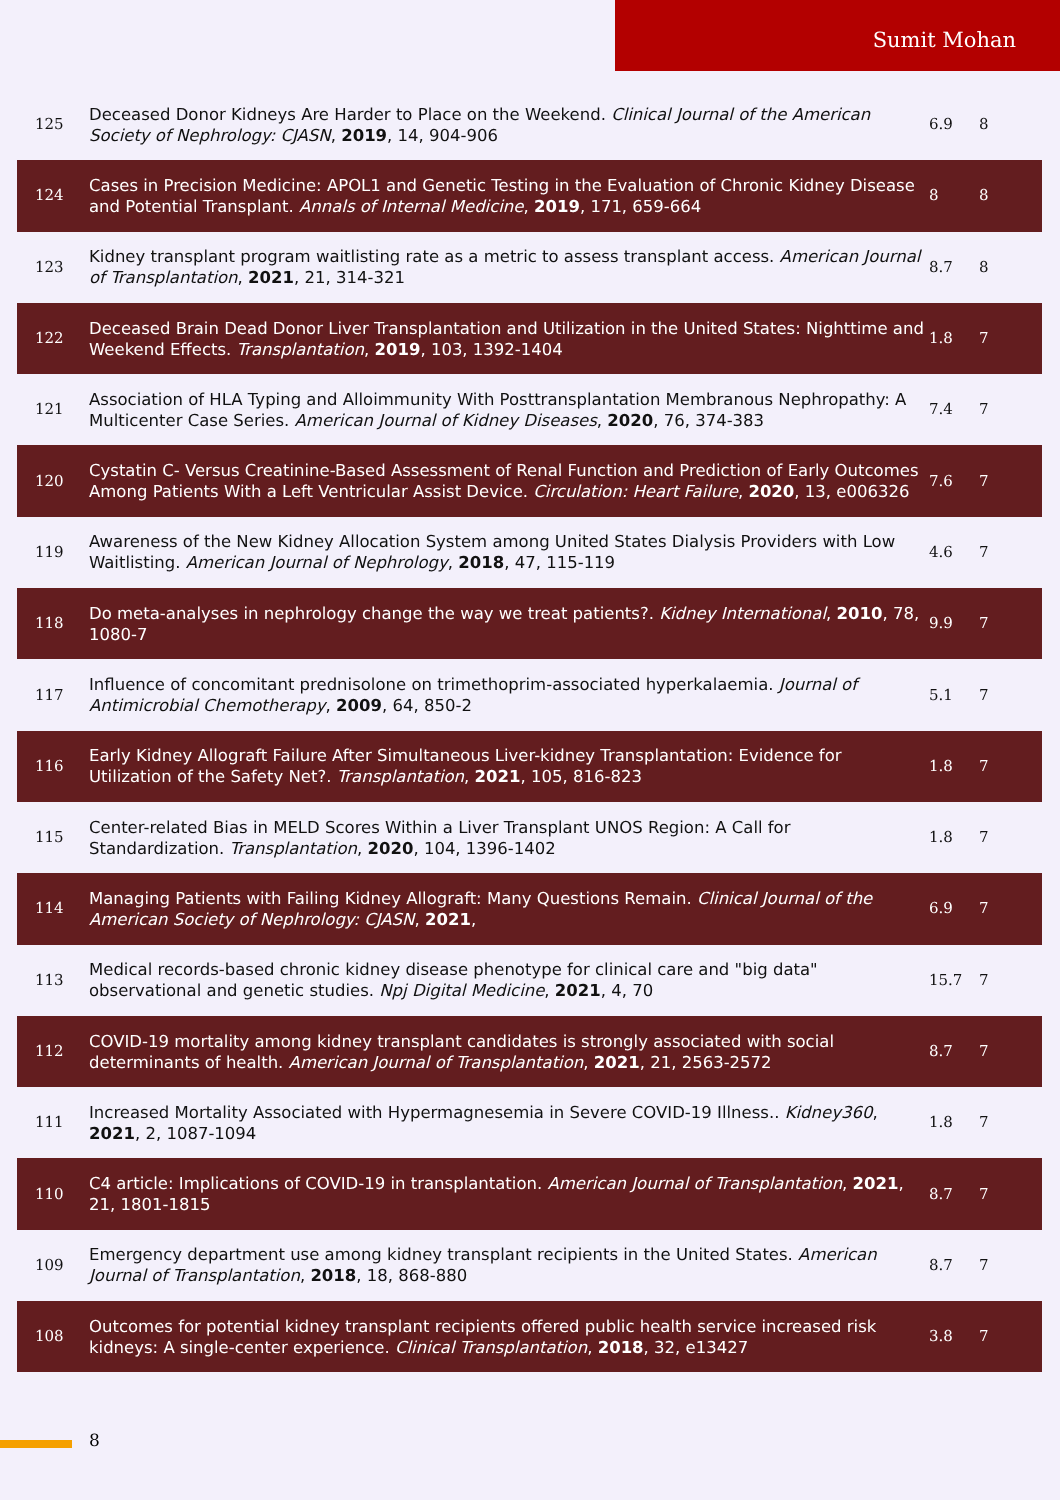Sumit Mohan
| 125 | Deceased Donor Kidneys Are Harder to Place on the Weekend. Clinical Journal of the American Society of Nephrology: CJASN , 2019 , 14, 904-906 | 6.9 | 8 |
| 124 | Cases in Precision Medicine: APOL1 and Genetic Testing in the Evaluation of Chronic Kidney Disease and Potential Transplant. Annals of Internal Medicine , 2019 , 171, 659-664 | 8 | 8 |
| 123 | Kidney transplant program waitlisting rate as a metric to assess transplant access. American Journal of Transplantation , 2021 , 21, 314-321 | 8.7 | 8 |
| 122 | Deceased Brain Dead Donor Liver Transplantation and Utilization in the United States: Nighttime and Weekend Effects. Transplantation , 2019 , 103, 1392-1404 | 1.8 | 7 |
| 121 | Association of HLA Typing and Alloimmunity With Posttransplantation Membranous Nephropathy: A Multicenter Case Series. American Journal of Kidney Diseases , 2020 , 76, 374-383 | 7.4 | 7 |
| 120 | Cystatin C- Versus Creatinine-Based Assessment of Renal Function and Prediction of Early Outcomes Among Patients With a Left Ventricular Assist Device. Circulation: Heart Failure , 2020 , 13, e006326 | 7.6 | 7 |
| 119 | Awareness of the New Kidney Allocation System among United States Dialysis Providers with Low Waitlisting. American Journal of Nephrology , 2018 , 47, 115-119 | 4.6 | 7 |
| 118 | Do meta-analyses in nephrology change the way we treat patients?. Kidney International , 2010 , 78, 1080-7 | 9.9 | 7 |
| 117 | Influence of concomitant prednisolone on trimethoprim-associated hyperkalaemia. Journal of Antimicrobial Chemotherapy , 2009 , 64, 850-2 | 5.1 | 7 |
| 116 | Early Kidney Allograft Failure After Simultaneous Liver-kidney Transplantation: Evidence for Utilization of the Safety Net?. Transplantation , 2021 , 105, 816-823 | 1.8 | 7 |
| 115 | Center-related Bias in MELD Scores Within a Liver Transplant UNOS Region: A Call for Standardization. Transplantation , 2020 , 104, 1396-1402 | 1.8 | 7 |
| 114 | Managing Patients with Failing Kidney Allograft: Many Questions Remain. Clinical Journal of the American Society of Nephrology: CJASN , 2021 , | 6.9 | 7 |
| 113 | Medical records-based chronic kidney disease phenotype for clinical care and "big data" observational and genetic studies. Npj Digital Medicine , 2021 , 4, 70 | 15.7 | 7 |
| 112 | COVID-19 mortality among kidney transplant candidates is strongly associated with social determinants of health. American Journal of Transplantation , 2021 , 21, 2563-2572 | 8.7 | 7 |
| 111 | Increased Mortality Associated with Hypermagnesemia in Severe COVID-19 Illness.. Kidney360 , 2021 , 2, 1087-1094 | 1.8 | 7 |
| 110 | C4 article: Implications of COVID-19 in transplantation. American Journal of Transplantation , 2021 , 21, 1801-1815 | 8.7 | 7 |
| 109 | Emergency department use among kidney transplant recipients in the United States. American Journal of Transplantation , 2018 , 18, 868-880 | 8.7 | 7 |
| 108 | Outcomes for potential kidney transplant recipients offered public health service increased risk kidneys: A single-center experience. Clinical Transplantation , 2018 , 32, e13427 | 3.8 | 7 |
8